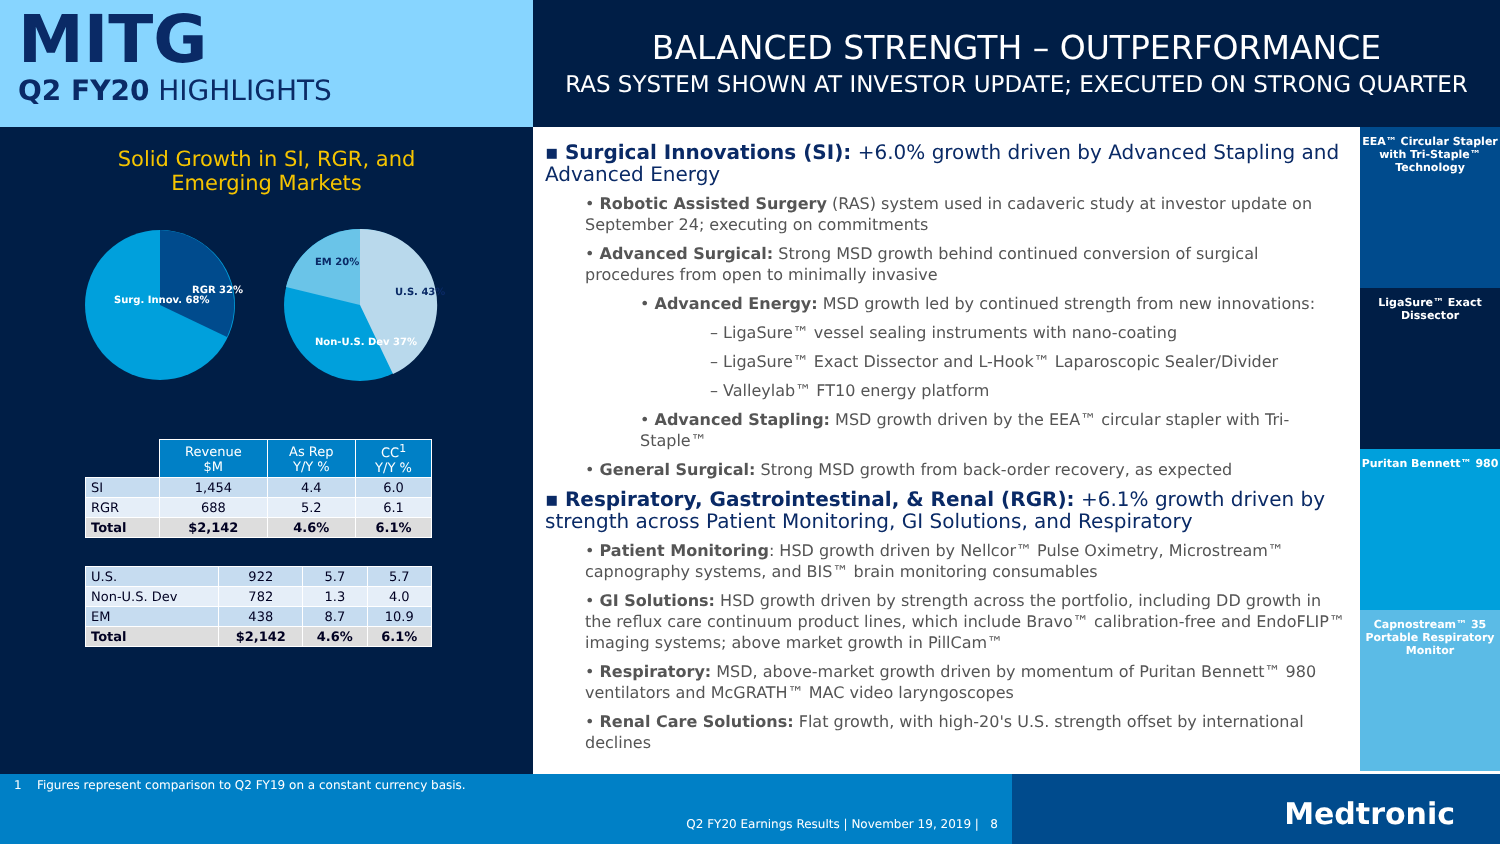MITG
Q2 FY20 HIGHLIGHTS
BALANCED STRENGTH – OUTPERFORMANCE
RAS SYSTEM SHOWN AT INVESTOR UPDATE; EXECUTED ON STRONG QUARTER
Solid Growth in SI, RGR, and
Emerging Markets
Surg. Innov. 68%
RGR 32%
EM 20%
U.S. 43%
Non-U.S. Dev 37%
| | Revenue $M | As Rep Y/Y % | CC<sup>1</sup> Y/Y % |
| --- | --- | --- | --- |
| SI | 1,454 | 4.4 | 6.0 |
| RGR | 688 | 5.2 | 6.1 |
| Total | $2,142 | 4.6% | 6.1% |
| U.S. | 922 | 5.7 | 5.7 |
| Non-U.S. Dev | 782 | 1.3 | 4.0 |
| EM | 438 | 8.7 | 10.9 |
| Total | $2,142 | 4.6% | 6.1% |
▪ Surgical Innovations (SI): +6.0% growth driven by Advanced Stapling and Advanced Energy
• Robotic Assisted Surgery (RAS) system used in cadaveric study at investor update on September 24; executing on commitments
• Advanced Surgical: Strong MSD growth behind continued conversion of surgical procedures from open to minimally invasive
• Advanced Energy: MSD growth led by continued strength from new innovations:
– LigaSure™ vessel sealing instruments with nano-coating
– LigaSure™ Exact Dissector and L-Hook™ Laparoscopic Sealer/Divider
– Valleylab™ FT10 energy platform
• Advanced Stapling: MSD growth driven by the EEA™ circular stapler with Tri-Staple™
• General Surgical: Strong MSD growth from back-order recovery, as expected
▪ Respiratory, Gastrointestinal, & Renal (RGR): +6.1% growth driven by strength across Patient Monitoring, GI Solutions, and Respiratory
• Patient Monitoring: HSD growth driven by Nellcor™ Pulse Oximetry, Microstream™ capnography systems, and BIS™ brain monitoring consumables
• GI Solutions: HSD growth driven by strength across the portfolio, including DD growth in the reflux care continuum product lines, which include Bravo™ calibration-free and EndoFLIP™ imaging systems; above market growth in PillCam™
• Respiratory: MSD, above-market growth driven by momentum of Puritan Bennett™ 980 ventilators and McGRATH™ MAC video laryngoscopes
• Renal Care Solutions: Flat growth, with high-20's U.S. strength offset by international declines
EEA™ Circular Stapler with Tri-Staple™ Technology
LigaSure™ Exact Dissector
Puritan Bennett™ 980
Capnostream™ 35 Portable Respiratory Monitor
1 Figures represent comparison to Q2 FY19 on a constant currency basis.
Q2 FY20 Earnings Results | November 19, 2019 | 8
Medtronic